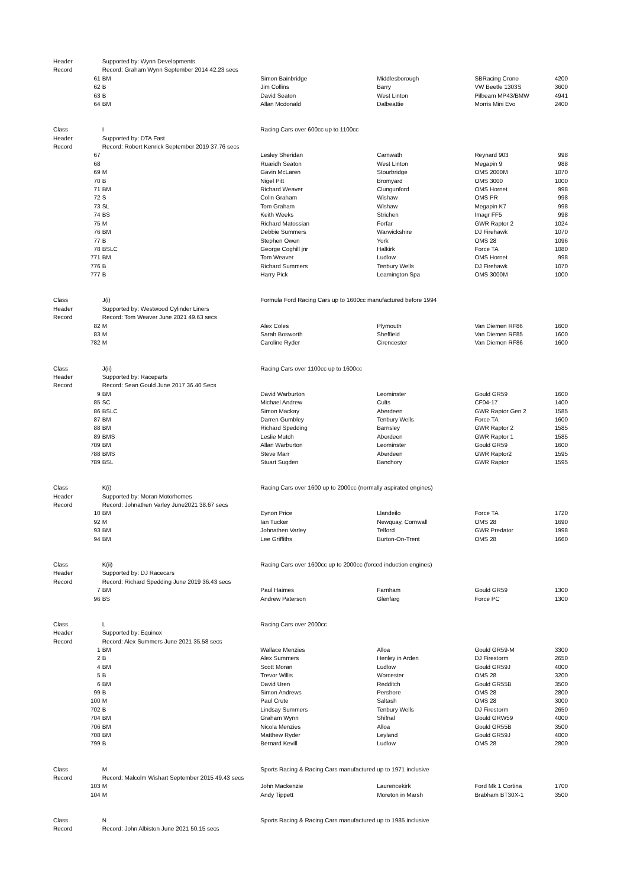| Header | | Supported by: Wynn Developments | | | | |
| Record | | Record: Graham Wynn September 2014 42.23 secs | | | | |
| | 61 | BM | Simon Bainbridge | Middlesborough | SBRacing Crono | 4200 |
| | 62 | B | Jim Collins | Barry | VW Beetle 1303S | 3600 |
| | 63 | B | David Seaton | West Linton | Pilbeam MP43/BMW | 4941 |
| | 64 | BM | Allan Mcdonald | Dalbeattie | Morris Mini Evo | 2400 |
| Class | | I | Racing Cars over 600cc up to 1100cc | | | |
| Header | | Supported by: DTA Fast | | | | |
| Record | | Record: Robert Kenrick September 2019 37.76 secs | | | | |
| | 67 | | Lesley Sheridan | Carnwath | Reynard 903 | 998 |
| | 68 | | Ruaridh Seaton | West Linton | Megapin 9 | 988 |
| | 69 | M | Gavin McLaren | Stourbridge | OMS 2000M | 1070 |
| | 70 | B | Nigel Pitt | Bromyard | OMS 3000 | 1000 |
| | 71 | BM | Richard Weaver | Clungunford | OMS Hornet | 998 |
| | 72 | S | Colin Graham | Wishaw | OMS PR | 998 |
| | 73 | SL | Tom Graham | Wishaw | Megapin K7 | 998 |
| | 74 | BS | Keith Weeks | Strichen | Imagr FF5 | 998 |
| | 75 | M | Richard Matossian | Forfar | GWR Raptor 2 | 1024 |
| | 76 | BM | Debbie Summers | Warwickshire | DJ Firehawk | 1070 |
| | 77 | B | Stephen Owen | York | OMS 28 | 1096 |
| | 78 | BSLC | George Coghill jnr | Halkirk | Force TA | 1080 |
| | 771 | BM | Tom Weaver | Ludlow | OMS Hornet | 998 |
| | 776 | B | Richard Summers | Tenbury Wells | DJ Firehawk | 1070 |
| | 777 | B | Harry Pick | Leamington Spa | OMS 3000M | 1000 |
| Class | | J(i) | Formula Ford Racing Cars up to 1600cc manufactured before 1994 | | | |
| Header | | Supported by: Westwood Cylinder Liners | | | | |
| Record | | Record: Tom Weaver June 2021 49.63 secs | | | | |
| | 82 | M | Alex Coles | Plymouth | Van Diemen RF86 | 1600 |
| | 83 | M | Sarah Bosworth | Sheffield | Van Diemen RF85 | 1600 |
| | 782 | M | Caroline Ryder | Cirencester | Van Diemen RF86 | 1600 |
| Class | | J(ii) | Racing Cars over 1100cc up to 1600cc | | | |
| Header | | Supported by: Raceparts | | | | |
| Record | | Record: Sean Gould June 2017 36.40 Secs | | | | |
| | 9 | BM | David Warburton | Leominster | Gould GR59 | 1600 |
| | 85 | SC | Michael Andrew | Cults | CF04-17 | 1400 |
| | 86 | BSLC | Simon Mackay | Aberdeen | GWR Raptor Gen 2 | 1585 |
| | 87 | BM | Darren Gumbley | Tenbury Wells | Force TA | 1600 |
| | 88 | BM | Richard Spedding | Barnsley | GWR Raptor 2 | 1585 |
| | 89 | BMS | Leslie Mutch | Aberdeen | GWR Raptor 1 | 1585 |
| | 709 | BM | Allan Warburton | Leominster | Gould GR59 | 1600 |
| | 788 | BMS | Steve Marr | Aberdeen | GWR Raptor2 | 1595 |
| | 789 | BSL | Stuart Sugden | Banchory | GWR Raptor | 1595 |
| Class | | K(i) | Racing Cars over 1600 up to 2000cc (normally aspirated engines) | | | |
| Header | | Supported by: Moran Motorhomes | | | | |
| Record | | Record: Johnathen Varley June2021 38.67 secs | | | | |
| | 10 | BM | Eynon Price | Llandeilo | Force TA | 1720 |
| | 92 | M | Ian Tucker | Newquay, Cornwall | OMS 28 | 1690 |
| | 93 | BM | Johnathen Varley | Telford | GWR Predator | 1998 |
| | 94 | BM | Lee Griffiths | Burton-On-Trent | OMS 28 | 1660 |
| Class | | K(ii) | Racing Cars over 1600cc up to 2000cc (forced induction engines) | | | |
| Header | | Supported by: DJ Racecars | | | | |
| Record | | Record: Richard Spedding June 2019 36.43 secs | | | | |
| | 7 | BM | Paul Haimes | Farnham | Gould GR59 | 1300 |
| | 96 | BS | Andrew Paterson | Glenfarg | Force PC | 1300 |
| Class | | L | Racing Cars over 2000cc | | | |
| Header | | Supported by: Equinox | | | | |
| Record | | Record: Alex Summers June 2021 35.58 secs | | | | |
| | 1 | BM | Wallace Menzies | Alloa | Gould GR59-M | 3300 |
| | 2 | B | Alex Summers | Henley in Arden | DJ Firestorm | 2650 |
| | 4 | BM | Scott Moran | Ludlow | Gould GR59J | 4000 |
| | 5 | B | Trevor Willis | Worcester | OMS 28 | 3200 |
| | 6 | BM | David Uren | Redditch | Gould GR55B | 3500 |
| | 99 | B | Simon Andrews | Pershore | OMS 28 | 2800 |
| | 100 | M | Paul Crute | Saltash | OMS 28 | 3000 |
| | 702 | B | Lindsay Summers | Tenbury Wells | DJ Firestorm | 2650 |
| | 704 | BM | Graham Wynn | Shifnal | Gould GRW59 | 4000 |
| | 706 | BM | Nicola Menzies | Alloa | Gould GR55B | 3500 |
| | 708 | BM | Matthew Ryder | Leyland | Gould GR59J | 4000 |
| | 799 | B | Bernard Kevill | Ludlow | OMS 28 | 2800 |
| Class | | M | Sports Racing & Racing Cars manufactured up to 1971 inclusive | | | |
| Record | | Record: Malcolm Wishart September 2015 49.43 secs | | | | |
| | 103 | M | John Mackenzie | Laurencekirk | Ford Mk 1 Cortina | 1700 |
| | 104 | M | Andy Tippett | Moreton in Marsh | Brabham BT30X-1 | 3500 |
| Class | | N | Sports Racing & Racing Cars manufactured up to 1985 inclusive | | | |
| Record | | Record: John Albiston June 2021 50.15 secs | | | | |